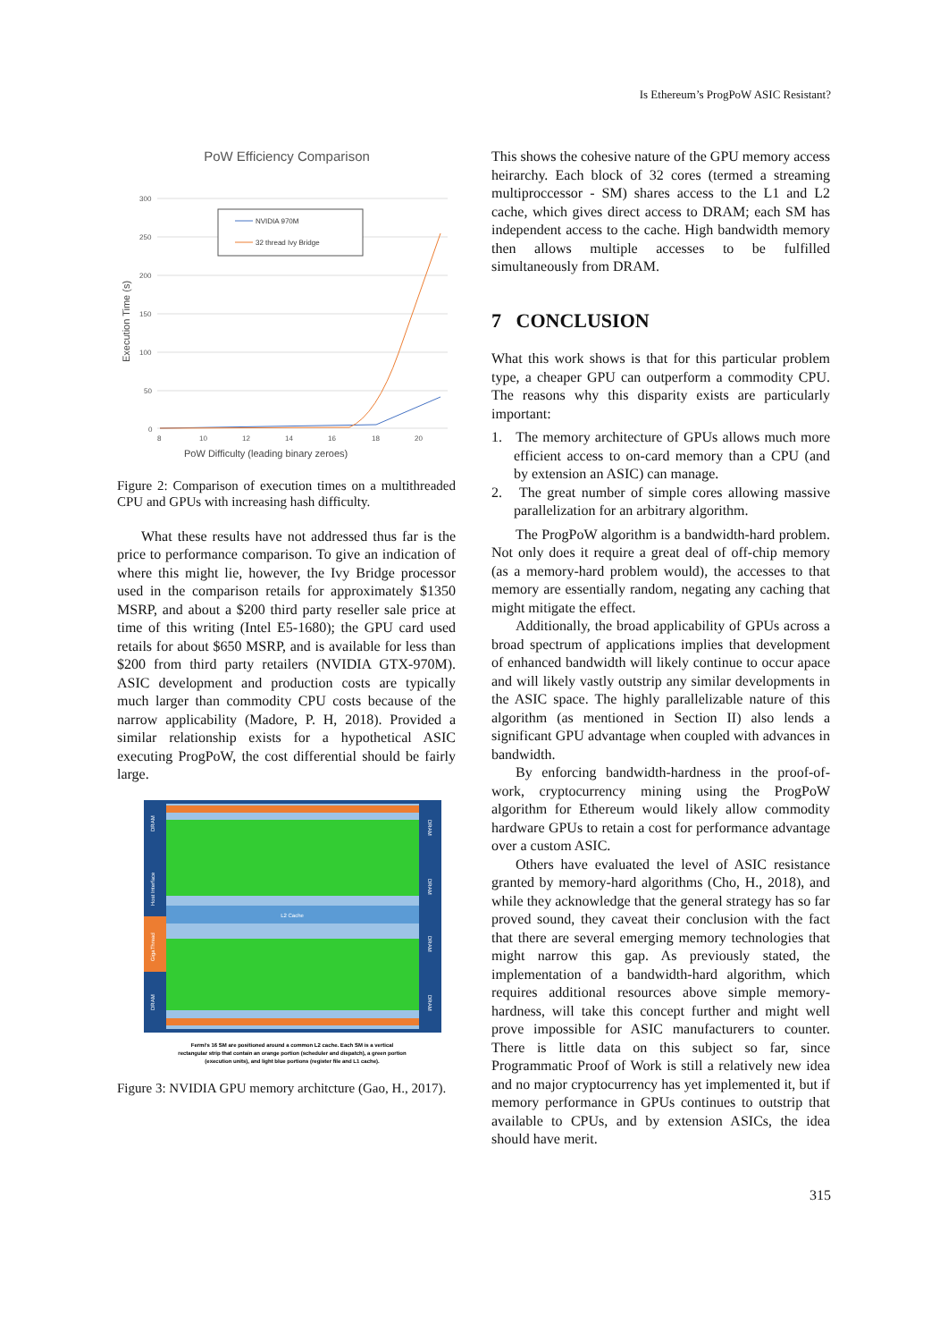Is Ethereum’s ProgPoW ASIC Resistant?
PoW Efficiency Comparison
300
250
200
150
100
50
0
8
10
12
14
16
18
20
Execution Time (s)
PoW Difficulty (leading binary zeroes)
NVIDIA 970M
32 thread Ivy Bridge
Figure 2: Comparison of execution times on a multithreaded CPU and GPUs with increasing hash difficulty.
What these results have not addressed thus far is the price to performance comparison. To give an indication of where this might lie, however, the Ivy Bridge processor used in the comparison retails for approximately $1350 MSRP, and about a $200 third party reseller sale price at time of this writing (Intel E5-1680); the GPU card used retails for about $650 MSRP, and is available for less than $200 from third party retailers (NVIDIA GTX-970M). ASIC development and production costs are typically much larger than commodity CPU costs because of the narrow applicability (Madore, P. H, 2018). Provided a similar relationship exists for a hypothetical ASIC executing ProgPoW, the cost differential should be fairly large.
L2 Cache
DRAM
Host Interface
GigaThread
DRAM
DRAM
DRAM
DRAM
DRAM
Fermi's 16 SM are positioned around a common L2 cache. Each SM is a vertical
rectangular strip that contain an orange portion (scheduler and dispatch), a green portion
(execution units), and light blue portions (register file and L1 cache).
Figure 3: NVIDIA GPU memory architcture (Gao, H., 2017).
This shows the cohesive nature of the GPU memory access heirarchy. Each block of 32 cores (termed a streaming multiproccessor - SM) shares access to the L1 and L2 cache, which gives direct access to DRAM; each SM has independent access to the cache. High bandwidth memory then allows multiple accesses to be fulfilled simultaneously from DRAM.
7 CONCLUSION
What this work shows is that for this particular problem type, a cheaper GPU can outperform a commodity CPU. The reasons why this disparity exists are particularly important:
1. The memory architecture of GPUs allows much more efficient access to on-card memory than a CPU (and by extension an ASIC) can manage.
2. The great number of simple cores allowing massive parallelization for an arbitrary algorithm.
The ProgPoW algorithm is a bandwidth-hard problem. Not only does it require a great deal of off-chip memory (as a memory-hard problem would), the accesses to that memory are essentially random, negating any caching that might mitigate the effect.
Additionally, the broad applicability of GPUs across a broad spectrum of applications implies that development of enhanced bandwidth will likely continue to occur apace and will likely vastly outstrip any similar developments in the ASIC space. The highly parallelizable nature of this algorithm (as mentioned in Section II) also lends a significant GPU advantage when coupled with advances in bandwidth.
By enforcing bandwidth-hardness in the proof-of-work, cryptocurrency mining using the ProgPoW algorithm for Ethereum would likely allow commodity hardware GPUs to retain a cost for performance advantage over a custom ASIC.
Others have evaluated the level of ASIC resistance granted by memory-hard algorithms (Cho, H., 2018), and while they acknowledge that the general strategy has so far proved sound, they caveat their conclusion with the fact that there are several emerging memory technologies that might narrow this gap. As previously stated, the implementation of a bandwidth-hard algorithm, which requires additional resources above simple memory-hardness, will take this concept further and might well prove impossible for ASIC manufacturers to counter. There is little data on this subject so far, since Programmatic Proof of Work is still a relatively new idea and no major cryptocurrency has yet implemented it, but if memory performance in GPUs continues to outstrip that available to CPUs, and by extension ASICs, the idea should have merit.
315